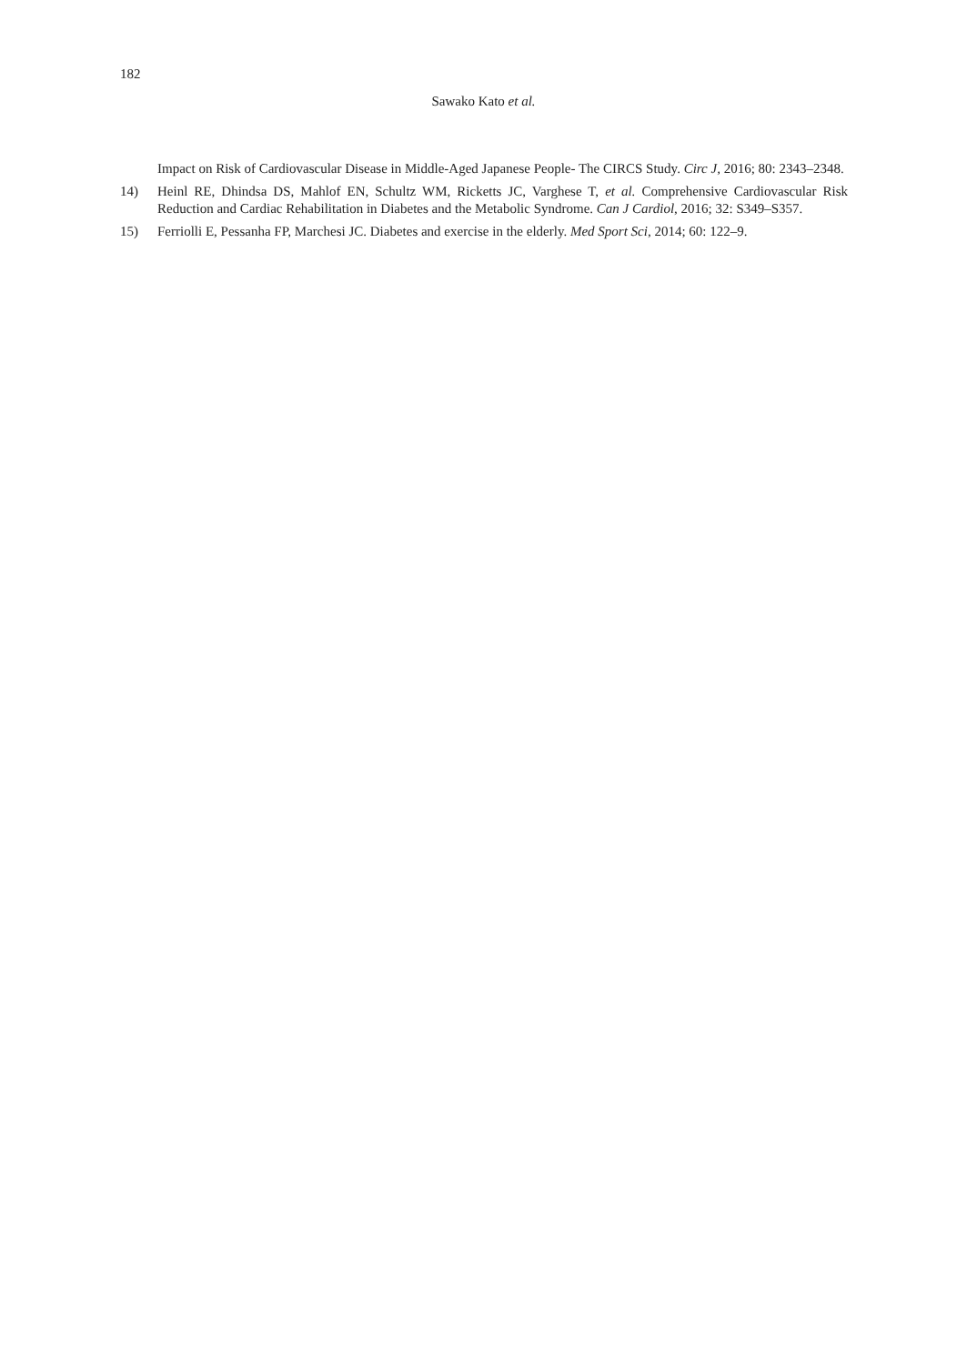182
Sawako Kato et al.
Impact on Risk of Cardiovascular Disease in Middle-Aged Japanese People- The CIRCS Study. Circ J, 2016; 80: 2343–2348.
14) Heinl RE, Dhindsa DS, Mahlof EN, Schultz WM, Ricketts JC, Varghese T, et al. Comprehensive Cardiovascular Risk Reduction and Cardiac Rehabilitation in Diabetes and the Metabolic Syndrome. Can J Cardiol, 2016; 32: S349–S357.
15) Ferriolli E, Pessanha FP, Marchesi JC. Diabetes and exercise in the elderly. Med Sport Sci, 2014; 60: 122–9.